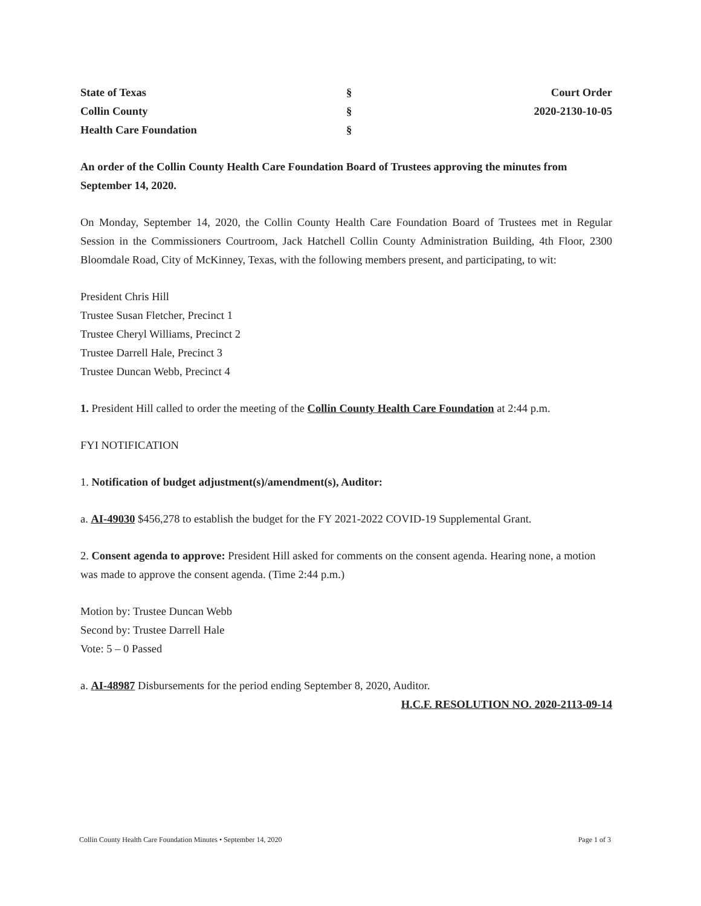| State of Texas | § | Court Order |
| Collin County | § | 2020-2130-10-05 |
| Health Care Foundation | § | |
An order of the Collin County Health Care Foundation Board of Trustees approving the minutes from September 14, 2020.
On Monday, September 14, 2020, the Collin County Health Care Foundation Board of Trustees met in Regular Session in the Commissioners Courtroom, Jack Hatchell Collin County Administration Building, 4th Floor, 2300 Bloomdale Road, City of McKinney, Texas, with the following members present, and participating, to wit:
President Chris Hill
Trustee Susan Fletcher, Precinct 1
Trustee Cheryl Williams, Precinct 2
Trustee Darrell Hale, Precinct 3
Trustee Duncan Webb, Precinct 4
1. President Hill called to order the meeting of the Collin County Health Care Foundation at 2:44 p.m.
FYI NOTIFICATION
1. Notification of budget adjustment(s)/amendment(s), Auditor:
a. AI-49030 $456,278 to establish the budget for the FY 2021-2022 COVID-19 Supplemental Grant.
2. Consent agenda to approve: President Hill asked for comments on the consent agenda. Hearing none, a motion was made to approve the consent agenda. (Time 2:44 p.m.)
Motion by: Trustee Duncan Webb
Second by: Trustee Darrell Hale
Vote: 5 – 0 Passed
a. AI-48987 Disbursements for the period ending September 8, 2020, Auditor.
H.C.F. RESOLUTION NO. 2020-2113-09-14
Collin County Health Care Foundation Minutes • September 14, 2020 Page 1 of 3